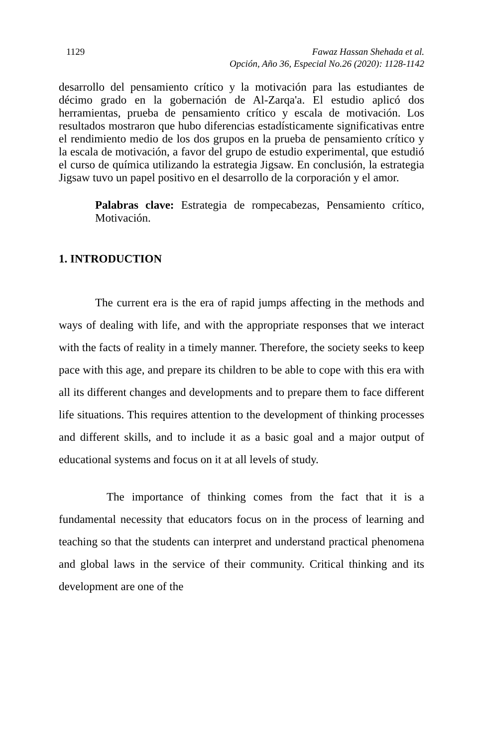1129 Fawaz Hassan Shehada et al.
Opción, Año 36, Especial No.26 (2020): 1128-1142
desarrollo del pensamiento crítico y la motivación para las estudiantes de décimo grado en la gobernación de Al-Zarqa'a. El estudio aplicó dos herramientas, prueba de pensamiento crítico y escala de motivación. Los resultados mostraron que hubo diferencias estadísticamente significativas entre el rendimiento medio de los dos grupos en la prueba de pensamiento crítico y la escala de motivación, a favor del grupo de estudio experimental, que estudió el curso de química utilizando la estrategia Jigsaw. En conclusión, la estrategia Jigsaw tuvo un papel positivo en el desarrollo de la corporación y el amor.
Palabras clave: Estrategia de rompecabezas, Pensamiento crítico, Motivación.
1. INTRODUCTION
The current era is the era of rapid jumps affecting in the methods and ways of dealing with life, and with the appropriate responses that we interact with the facts of reality in a timely manner. Therefore, the society seeks to keep pace with this age, and prepare its children to be able to cope with this era with all its different changes and developments and to prepare them to face different life situations. This requires attention to the development of thinking processes and different skills, and to include it as a basic goal and a major output of educational systems and focus on it at all levels of study.
The importance of thinking comes from the fact that it is a fundamental necessity that educators focus on in the process of learning and teaching so that the students can interpret and understand practical phenomena and global laws in the service of their community. Critical thinking and its development are one of the